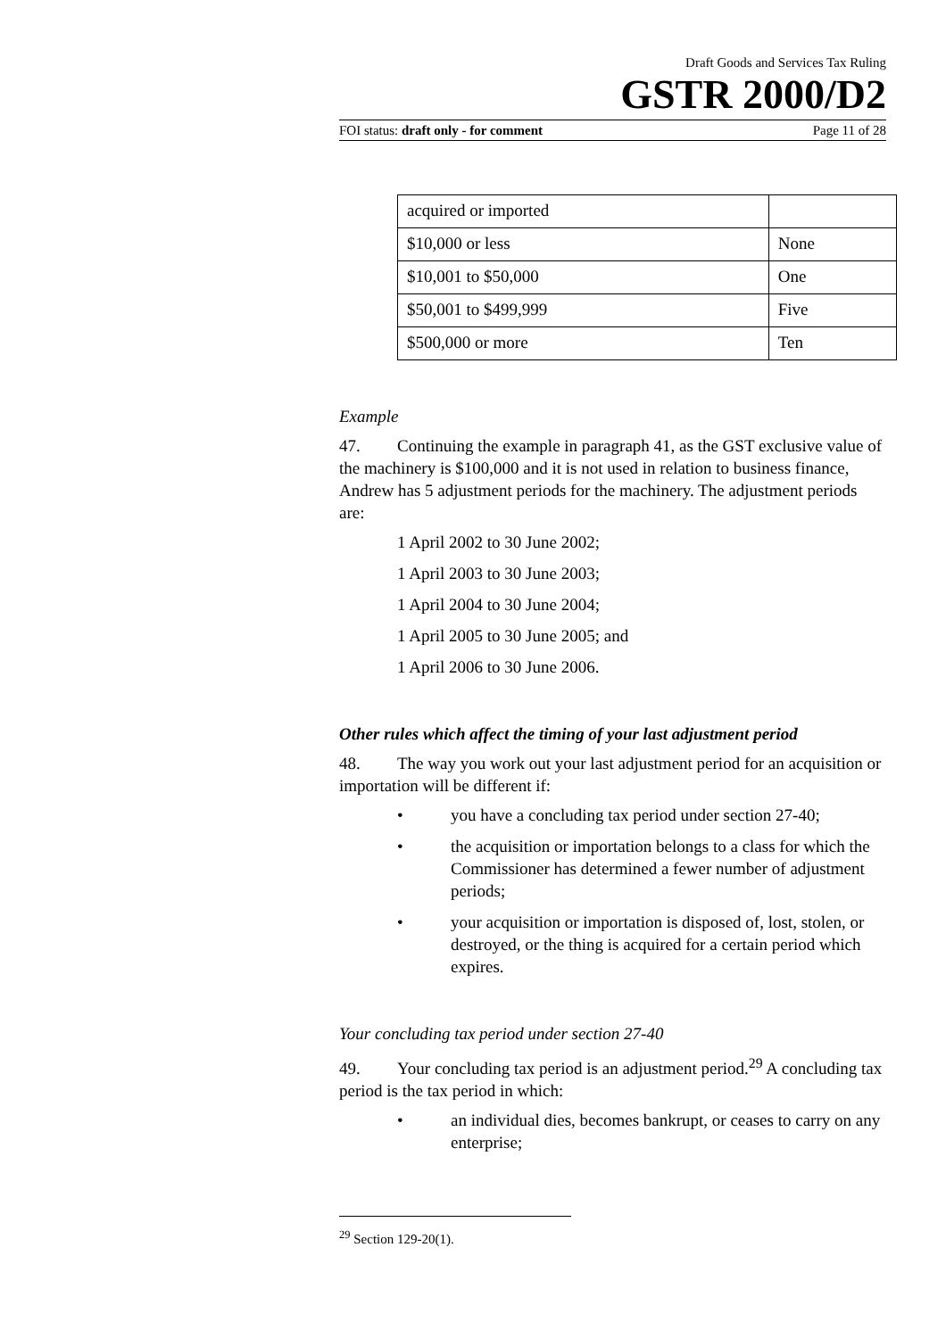Draft Goods and Services Tax Ruling
GSTR 2000/D2
FOI status: draft only - for comment Page 11 of 28
| acquired or imported | |
| $10,000 or less | None |
| $10,001 to $50,000 | One |
| $50,001 to $499,999 | Five |
| $500,000 or more | Ten |
Example
47. Continuing the example in paragraph 41, as the GST exclusive value of the machinery is $100,000 and it is not used in relation to business finance, Andrew has 5 adjustment periods for the machinery. The adjustment periods are:
1 April 2002 to 30 June 2002;
1 April 2003 to 30 June 2003;
1 April 2004 to 30 June 2004;
1 April 2005 to 30 June 2005; and
1 April 2006 to 30 June 2006.
Other rules which affect the timing of your last adjustment period
48. The way you work out your last adjustment period for an acquisition or importation will be different if:
• you have a concluding tax period under section 27-40;
• the acquisition or importation belongs to a class for which the Commissioner has determined a fewer number of adjustment periods;
• your acquisition or importation is disposed of, lost, stolen, or destroyed, or the thing is acquired for a certain period which expires.
Your concluding tax period under section 27-40
49. Your concluding tax period is an adjustment period.<sup>29</sup> A concluding tax period is the tax period in which:
• an individual dies, becomes bankrupt, or ceases to carry on any enterprise;
<sup>29</sup> Section 129-20(1).